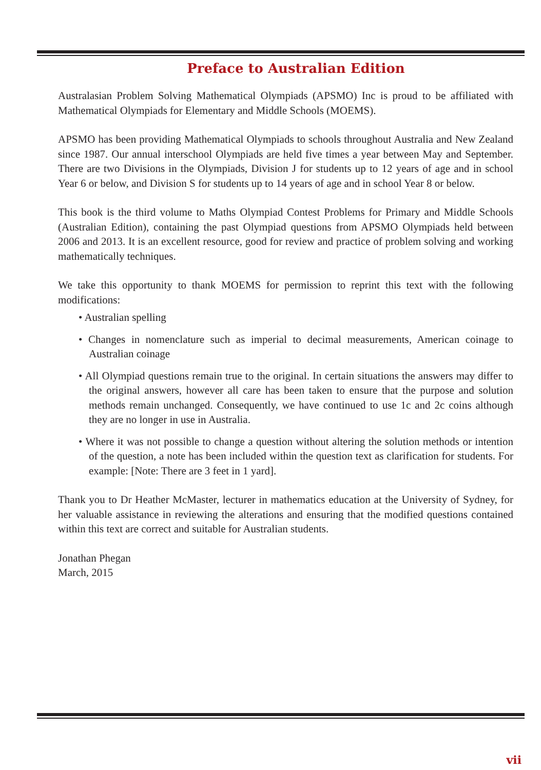Preface to Australian Edition
Australasian Problem Solving Mathematical Olympiads (APSMO) Inc is proud to be affiliated with Mathematical Olympiads for Elementary and Middle Schools (MOEMS).
APSMO has been providing Mathematical Olympiads to schools throughout Australia and New Zealand since 1987. Our annual interschool Olympiads are held five times a year between May and September. There are two Divisions in the Olympiads, Division J for students up to 12 years of age and in school Year 6 or below, and Division S for students up to 14 years of age and in school Year 8 or below.
This book is the third volume to Maths Olympiad Contest Problems for Primary and Middle Schools (Australian Edition), containing the past Olympiad questions from APSMO Olympiads held between 2006 and 2013. It is an excellent resource, good for review and practice of problem solving and working mathematically techniques.
We take this opportunity to thank MOEMS for permission to reprint this text with the following modifications:
• Australian spelling
• Changes in nomenclature such as imperial to decimal measurements, American coinage to Australian coinage
• All Olympiad questions remain true to the original. In certain situations the answers may differ to the original answers, however all care has been taken to ensure that the purpose and solution methods remain unchanged. Consequently, we have continued to use 1c and 2c coins although they are no longer in use in Australia.
• Where it was not possible to change a question without altering the solution methods or intention of the question, a note has been included within the question text as clarification for students. For example: [Note: There are 3 feet in 1 yard].
Thank you to Dr Heather McMaster, lecturer in mathematics education at the University of Sydney, for her valuable assistance in reviewing the alterations and ensuring that the modified questions contained within this text are correct and suitable for Australian students.
Jonathan Phegan
March, 2015
vii